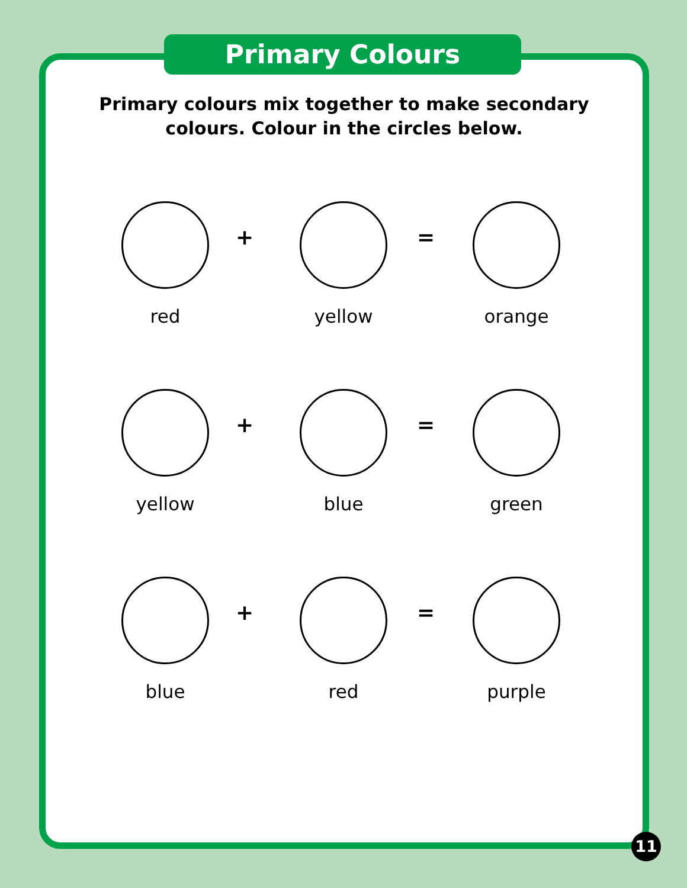Primary Colours
Primary colours mix together to make secondary
colours. Colour in the circles below.
red
+
yellow
=
orange
yellow
+
blue
=
green
blue
+
red
=
purple
11